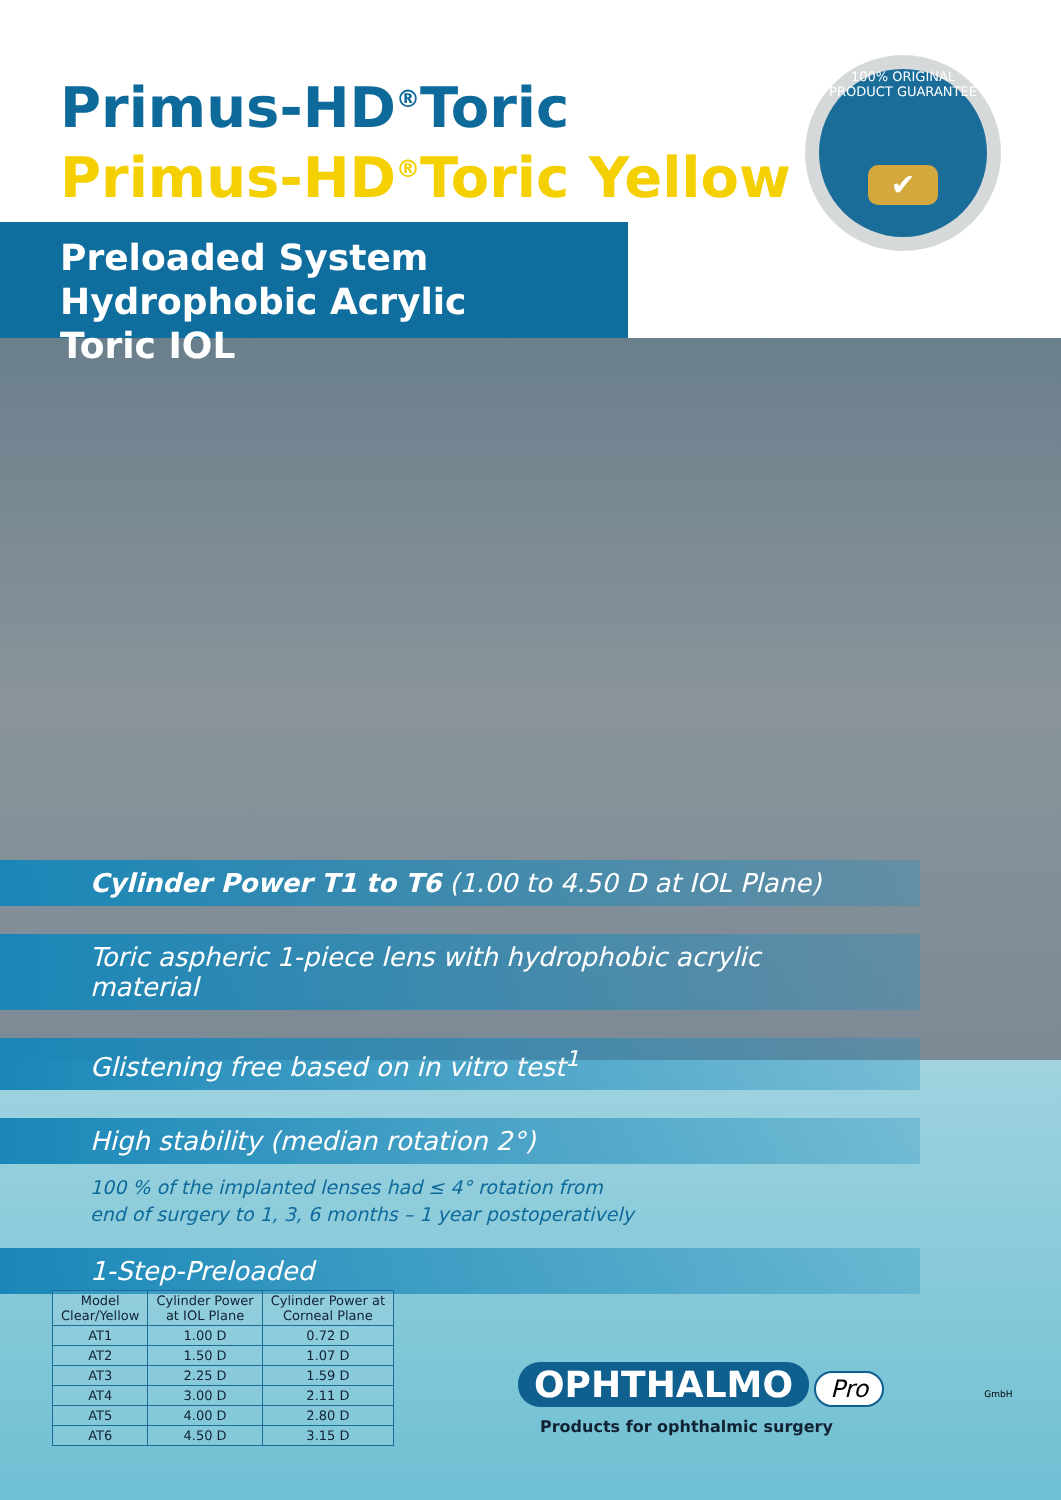Primus-HD<sup>®</sup>Toric
Primus-HD<sup>®</sup>Toric Yellow
100% ORIGINAL PRODUCT GUARANTEE
✔
Preloaded System
Hydrophobic Acrylic Toric IOL
Cylinder Power T1 to T6 (1.00 to 4.50 D at IOL Plane)
Toric aspheric 1-piece lens with hydrophobic acrylic material
Glistening free based on in vitro test<sup>1</sup>
High stability (median rotation 2°)
100 % of the implanted lenses had ≤ 4° rotation from
end of surgery to 1, 3, 6 months – 1 year postoperatively
1-Step-Preloaded
| Model Clear/Yellow | Cylinder Power at IOL Plane | Cylinder Power at Corneal Plane |
| --- | --- | --- |
| AT1 | 1.00 D | 0.72 D |
| AT2 | 1.50 D | 1.07 D |
| AT3 | 2.25 D | 1.59 D |
| AT4 | 3.00 D | 2.11 D |
| AT5 | 4.00 D | 2.80 D |
| AT6 | 4.50 D | 3.15 D |
OPHTHALMO Pro GmbH
Products for ophthalmic surgery